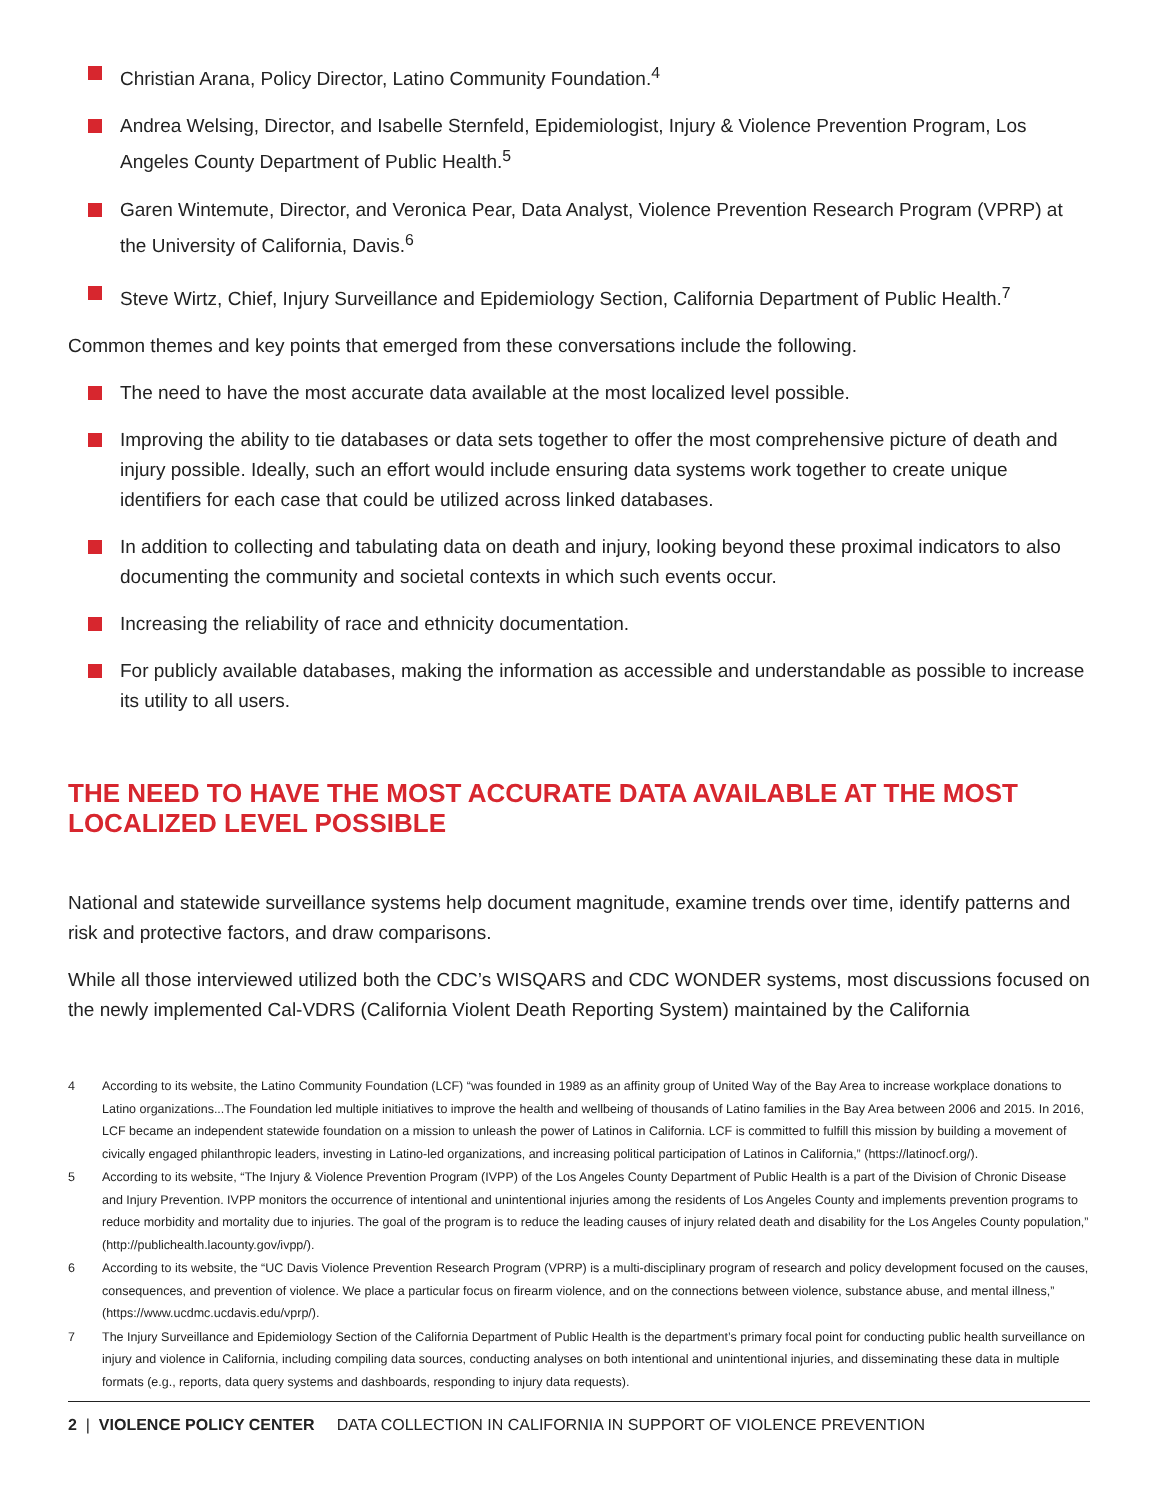Christian Arana, Policy Director, Latino Community Foundation.<sup>4</sup>
Andrea Welsing, Director, and Isabelle Sternfeld, Epidemiologist, Injury & Violence Prevention Program, Los Angeles County Department of Public Health.<sup>5</sup>
Garen Wintemute, Director, and Veronica Pear, Data Analyst, Violence Prevention Research Program (VPRP) at the University of California, Davis.<sup>6</sup>
Steve Wirtz, Chief, Injury Surveillance and Epidemiology Section, California Department of Public Health.<sup>7</sup>
Common themes and key points that emerged from these conversations include the following.
The need to have the most accurate data available at the most localized level possible.
Improving the ability to tie databases or data sets together to offer the most comprehensive picture of death and injury possible. Ideally, such an effort would include ensuring data systems work together to create unique identifiers for each case that could be utilized across linked databases.
In addition to collecting and tabulating data on death and injury, looking beyond these proximal indicators to also documenting the community and societal contexts in which such events occur.
Increasing the reliability of race and ethnicity documentation.
For publicly available databases, making the information as accessible and understandable as possible to increase its utility to all users.
THE NEED TO HAVE THE MOST ACCURATE DATA AVAILABLE AT THE MOST LOCALIZED LEVEL POSSIBLE
National and statewide surveillance systems help document magnitude, examine trends over time, identify patterns and risk and protective factors, and draw comparisons.
While all those interviewed utilized both the CDC’s WISQARS and CDC WONDER systems, most discussions focused on the newly implemented Cal-VDRS (California Violent Death Reporting System) maintained by the California
4 According to its website, the Latino Community Foundation (LCF) “was founded in 1989 as an affinity group of United Way of the Bay Area to increase workplace donations to Latino organizations...The Foundation led multiple initiatives to improve the health and wellbeing of thousands of Latino families in the Bay Area between 2006 and 2015. In 2016, LCF became an independent statewide foundation on a mission to unleash the power of Latinos in California. LCF is committed to fulfill this mission by building a movement of civically engaged philanthropic leaders, investing in Latino-led organizations, and increasing political participation of Latinos in California,” (https://latinocf.org/).
5 According to its website, “The Injury & Violence Prevention Program (IVPP) of the Los Angeles County Department of Public Health is a part of the Division of Chronic Disease and Injury Prevention. IVPP monitors the occurrence of intentional and unintentional injuries among the residents of Los Angeles County and implements prevention programs to reduce morbidity and mortality due to injuries. The goal of the program is to reduce the leading causes of injury related death and disability for the Los Angeles County population,” (http://publichealth.lacounty.gov/ivpp/).
6 According to its website, the “UC Davis Violence Prevention Research Program (VPRP) is a multi-disciplinary program of research and policy development focused on the causes, consequences, and prevention of violence. We place a particular focus on firearm violence, and on the connections between violence, substance abuse, and mental illness,” (https://www.ucdmc.ucdavis.edu/vprp/).
7 The Injury Surveillance and Epidemiology Section of the California Department of Public Health is the department’s primary focal point for conducting public health surveillance on injury and violence in California, including compiling data sources, conducting analyses on both intentional and unintentional injuries, and disseminating these data in multiple formats (e.g., reports, data query systems and dashboards, responding to injury data requests).
2 | VIOLENCE POLICY CENTER DATA COLLECTION IN CALIFORNIA IN SUPPORT OF VIOLENCE PREVENTION